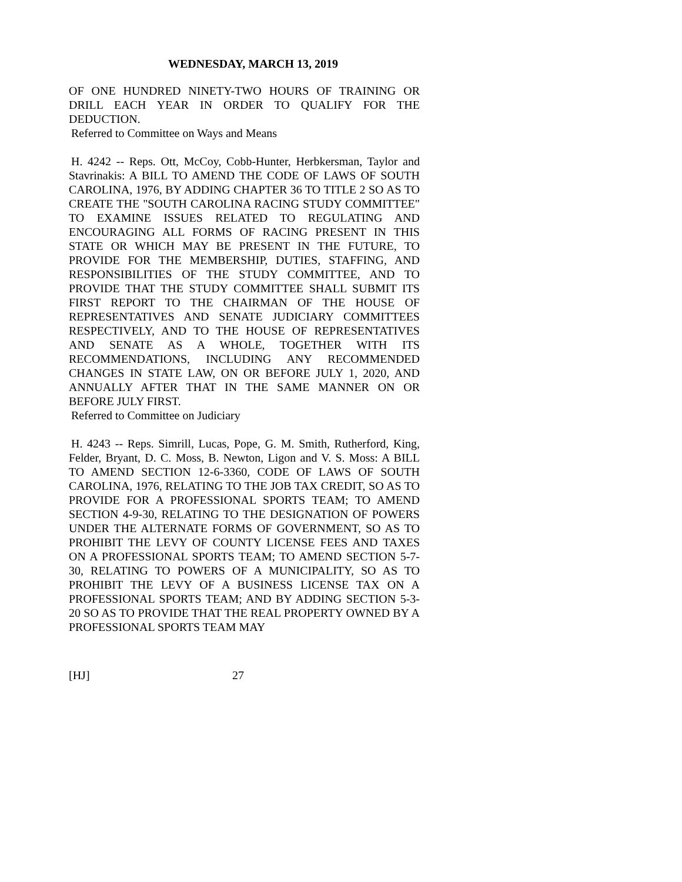WEDNESDAY, MARCH 13, 2019
OF ONE HUNDRED NINETY-TWO HOURS OF TRAINING OR DRILL EACH YEAR IN ORDER TO QUALIFY FOR THE DEDUCTION.
Referred to Committee on Ways and Means
H. 4242 -- Reps. Ott, McCoy, Cobb-Hunter, Herbkersman, Taylor and Stavrinakis: A BILL TO AMEND THE CODE OF LAWS OF SOUTH CAROLINA, 1976, BY ADDING CHAPTER 36 TO TITLE 2 SO AS TO CREATE THE "SOUTH CAROLINA RACING STUDY COMMITTEE" TO EXAMINE ISSUES RELATED TO REGULATING AND ENCOURAGING ALL FORMS OF RACING PRESENT IN THIS STATE OR WHICH MAY BE PRESENT IN THE FUTURE, TO PROVIDE FOR THE MEMBERSHIP, DUTIES, STAFFING, AND RESPONSIBILITIES OF THE STUDY COMMITTEE, AND TO PROVIDE THAT THE STUDY COMMITTEE SHALL SUBMIT ITS FIRST REPORT TO THE CHAIRMAN OF THE HOUSE OF REPRESENTATIVES AND SENATE JUDICIARY COMMITTEES RESPECTIVELY, AND TO THE HOUSE OF REPRESENTATIVES AND SENATE AS A WHOLE, TOGETHER WITH ITS RECOMMENDATIONS, INCLUDING ANY RECOMMENDED CHANGES IN STATE LAW, ON OR BEFORE JULY 1, 2020, AND ANNUALLY AFTER THAT IN THE SAME MANNER ON OR BEFORE JULY FIRST.
Referred to Committee on Judiciary
H. 4243 -- Reps. Simrill, Lucas, Pope, G. M. Smith, Rutherford, King, Felder, Bryant, D. C. Moss, B. Newton, Ligon and V. S. Moss: A BILL TO AMEND SECTION 12-6-3360, CODE OF LAWS OF SOUTH CAROLINA, 1976, RELATING TO THE JOB TAX CREDIT, SO AS TO PROVIDE FOR A PROFESSIONAL SPORTS TEAM; TO AMEND SECTION 4-9-30, RELATING TO THE DESIGNATION OF POWERS UNDER THE ALTERNATE FORMS OF GOVERNMENT, SO AS TO PROHIBIT THE LEVY OF COUNTY LICENSE FEES AND TAXES ON A PROFESSIONAL SPORTS TEAM; TO AMEND SECTION 5-7-30, RELATING TO POWERS OF A MUNICIPALITY, SO AS TO PROHIBIT THE LEVY OF A BUSINESS LICENSE TAX ON A PROFESSIONAL SPORTS TEAM; AND BY ADDING SECTION 5-3-20 SO AS TO PROVIDE THAT THE REAL PROPERTY OWNED BY A PROFESSIONAL SPORTS TEAM MAY
[HJ] 27